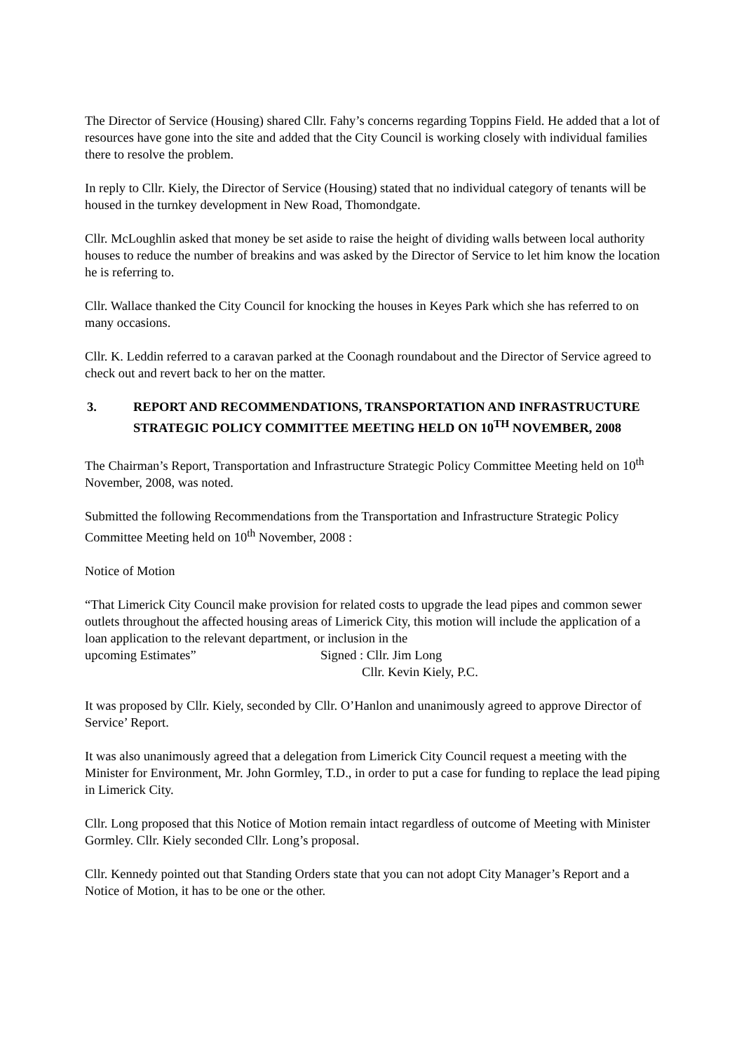The Director of Service (Housing) shared Cllr. Fahy’s concerns regarding Toppins Field. He added that a lot of resources have gone into the site and added that the City Council is working closely with individual families there to resolve the problem.
In reply to Cllr. Kiely, the Director of Service (Housing) stated that no individual category of tenants will be housed in the turnkey development in New Road, Thomondgate.
Cllr. McLoughlin asked that money be set aside to raise the height of dividing walls between local authority houses to reduce the number of breakins and was asked by the Director of Service to let him know the location he is referring to.
Cllr. Wallace thanked the City Council for knocking the houses in Keyes Park which she has referred to on many occasions.
Cllr. K. Leddin referred to a caravan parked at the Coonagh roundabout and the Director of Service agreed to check out and revert back to her on the matter.
3. REPORT AND RECOMMENDATIONS, TRANSPORTATION AND INFRASTRUCTURE STRATEGIC POLICY COMMITTEE MEETING HELD ON 10<sup>TH</sup> NOVEMBER, 2008
The Chairman’s Report, Transportation and Infrastructure Strategic Policy Committee Meeting held on 10<sup>th</sup> November, 2008, was noted.
Submitted the following Recommendations from the Transportation and Infrastructure Strategic Policy Committee Meeting held on 10<sup>th</sup> November, 2008 :
Notice of Motion
“That Limerick City Council make provision for related costs to upgrade the lead pipes and common sewer outlets throughout the affected housing areas of Limerick City, this motion will include the application of a loan application to the relevant department, or inclusion in the
upcoming Estimates” Signed : Cllr. Jim Long
Cllr. Kevin Kiely, P.C.
It was proposed by Cllr. Kiely, seconded by Cllr. O’Hanlon and unanimously agreed to approve Director of Service’ Report.
It was also unanimously agreed that a delegation from Limerick City Council request a meeting with the Minister for Environment, Mr. John Gormley, T.D., in order to put a case for funding to replace the lead piping in Limerick City.
Cllr. Long proposed that this Notice of Motion remain intact regardless of outcome of Meeting with Minister Gormley. Cllr. Kiely seconded Cllr. Long’s proposal.
Cllr. Kennedy pointed out that Standing Orders state that you can not adopt City Manager’s Report and a Notice of Motion, it has to be one or the other.